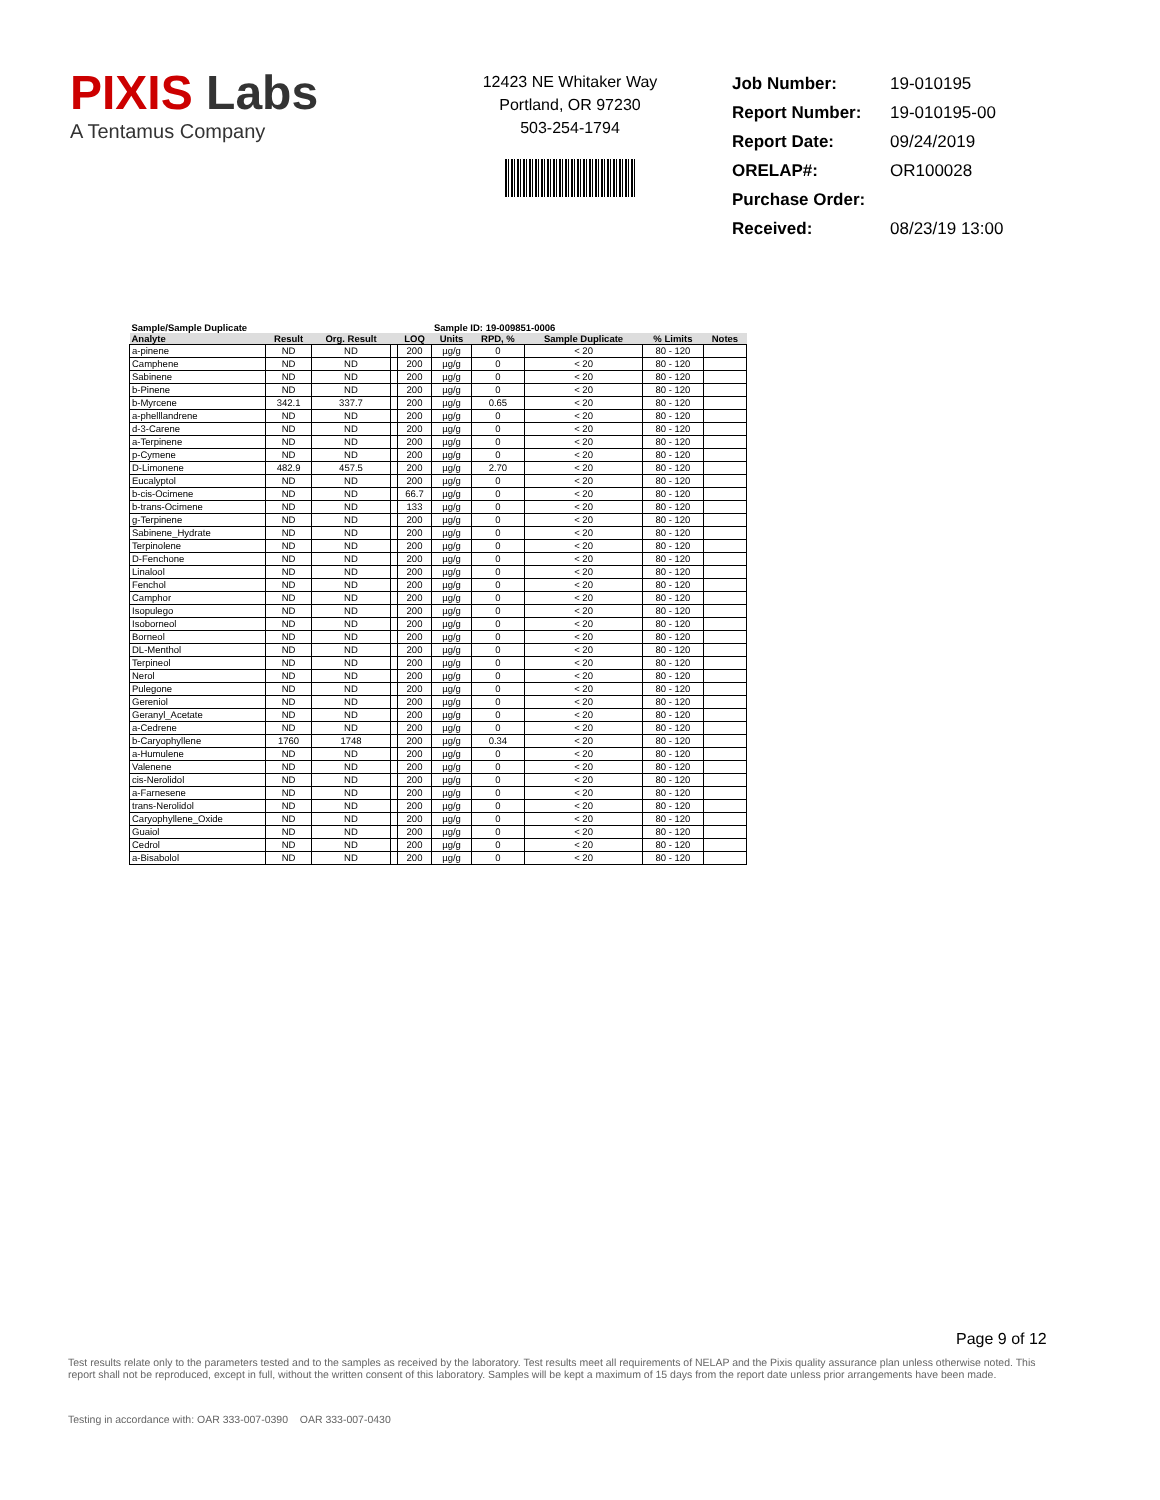PIXIS Labs
A Tentamus Company
12423 NE Whitaker Way
Portland, OR 97230
503-254-1794
| Job Number: | 19-010195 |
| Report Number: | 19-010195-00 |
| Report Date: | 09/24/2019 |
| ORELAP#: | OR100028 |
| Purchase Order: | |
| Received: | 08/23/19 13:00 |
| Sample/Sample Duplicate | | | | | Sample ID: 19-009851-0006 | | | | |
| --- | --- | --- | --- | --- | --- | --- | --- | --- | --- |
| Analyte | Result | Org. Result | | LOQ | Units | RPD, % | Sample Duplicate | % Limits | Notes |
| a-pinene | ND | ND | | 200 | µg/g | 0 | < 20 | 80 - 120 | |
| Camphene | ND | ND | | 200 | µg/g | 0 | < 20 | 80 - 120 | |
| Sabinene | ND | ND | | 200 | µg/g | 0 | < 20 | 80 - 120 | |
| b-Pinene | ND | ND | | 200 | µg/g | 0 | < 20 | 80 - 120 | |
| b-Myrcene | 342.1 | 337.7 | | 200 | µg/g | 0.65 | < 20 | 80 - 120 | |
| a-phelllandrene | ND | ND | | 200 | µg/g | 0 | < 20 | 80 - 120 | |
| d-3-Carene | ND | ND | | 200 | µg/g | 0 | < 20 | 80 - 120 | |
| a-Terpinene | ND | ND | | 200 | µg/g | 0 | < 20 | 80 - 120 | |
| p-Cymene | ND | ND | | 200 | µg/g | 0 | < 20 | 80 - 120 | |
| D-Limonene | 482.9 | 457.5 | | 200 | µg/g | 2.70 | < 20 | 80 - 120 | |
| Eucalyptol | ND | ND | | 200 | µg/g | 0 | < 20 | 80 - 120 | |
| b-cis-Ocimene | ND | ND | | 66.7 | µg/g | 0 | < 20 | 80 - 120 | |
| b-trans-Ocimene | ND | ND | | 133 | µg/g | 0 | < 20 | 80 - 120 | |
| g-Terpinene | ND | ND | | 200 | µg/g | 0 | < 20 | 80 - 120 | |
| Sabinene_Hydrate | ND | ND | | 200 | µg/g | 0 | < 20 | 80 - 120 | |
| Terpinolene | ND | ND | | 200 | µg/g | 0 | < 20 | 80 - 120 | |
| D-Fenchone | ND | ND | | 200 | µg/g | 0 | < 20 | 80 - 120 | |
| Linalool | ND | ND | | 200 | µg/g | 0 | < 20 | 80 - 120 | |
| Fenchol | ND | ND | | 200 | µg/g | 0 | < 20 | 80 - 120 | |
| Camphor | ND | ND | | 200 | µg/g | 0 | < 20 | 80 - 120 | |
| Isopulego | ND | ND | | 200 | µg/g | 0 | < 20 | 80 - 120 | |
| Isoborneol | ND | ND | | 200 | µg/g | 0 | < 20 | 80 - 120 | |
| Borneol | ND | ND | | 200 | µg/g | 0 | < 20 | 80 - 120 | |
| DL-Menthol | ND | ND | | 200 | µg/g | 0 | < 20 | 80 - 120 | |
| Terpineol | ND | ND | | 200 | µg/g | 0 | < 20 | 80 - 120 | |
| Nerol | ND | ND | | 200 | µg/g | 0 | < 20 | 80 - 120 | |
| Pulegone | ND | ND | | 200 | µg/g | 0 | < 20 | 80 - 120 | |
| Gereniol | ND | ND | | 200 | µg/g | 0 | < 20 | 80 - 120 | |
| Geranyl_Acetate | ND | ND | | 200 | µg/g | 0 | < 20 | 80 - 120 | |
| a-Cedrene | ND | ND | | 200 | µg/g | 0 | < 20 | 80 - 120 | |
| b-Caryophyllene | 1760 | 1748 | | 200 | µg/g | 0.34 | < 20 | 80 - 120 | |
| a-Humulene | ND | ND | | 200 | µg/g | 0 | < 20 | 80 - 120 | |
| Valenene | ND | ND | | 200 | µg/g | 0 | < 20 | 80 - 120 | |
| cis-Nerolidol | ND | ND | | 200 | µg/g | 0 | < 20 | 80 - 120 | |
| a-Farnesene | ND | ND | | 200 | µg/g | 0 | < 20 | 80 - 120 | |
| trans-Nerolidol | ND | ND | | 200 | µg/g | 0 | < 20 | 80 - 120 | |
| Caryophyllene_Oxide | ND | ND | | 200 | µg/g | 0 | < 20 | 80 - 120 | |
| Guaiol | ND | ND | | 200 | µg/g | 0 | < 20 | 80 - 120 | |
| Cedrol | ND | ND | | 200 | µg/g | 0 | < 20 | 80 - 120 | |
| a-Bisabolol | ND | ND | | 200 | µg/g | 0 | < 20 | 80 - 120 | |
Page 9 of 12
Test results relate only to the parameters tested and to the samples as received by the laboratory. Test results meet all requirements of NELAP and the Pixis quality assurance plan unless otherwise noted. This report shall not be reproduced, except in full, without the written consent of this laboratory. Samples will be kept a maximum of 15 days from the report date unless prior arrangements have been made.
Testing in accordance with: OAR 333-007-0390 OAR 333-007-0430